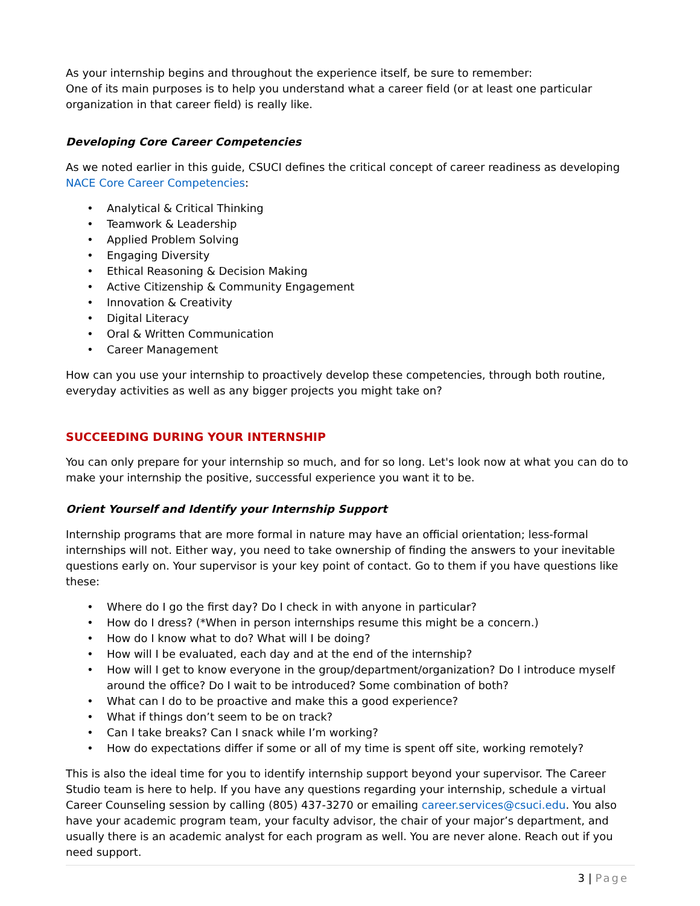As your internship begins and throughout the experience itself, be sure to remember:
One of its main purposes is to help you understand what a career field (or at least one particular organization in that career field) is really like.
Developing Core Career Competencies
As we noted earlier in this guide, CSUCI defines the critical concept of career readiness as developing NACE Core Career Competencies:
• Analytical & Critical Thinking
• Teamwork & Leadership
• Applied Problem Solving
• Engaging Diversity
• Ethical Reasoning & Decision Making
• Active Citizenship & Community Engagement
• Innovation & Creativity
• Digital Literacy
• Oral & Written Communication
• Career Management
How can you use your internship to proactively develop these competencies, through both routine, everyday activities as well as any bigger projects you might take on?
SUCCEEDING DURING YOUR INTERNSHIP
You can only prepare for your internship so much, and for so long. Let's look now at what you can do to make your internship the positive, successful experience you want it to be.
Orient Yourself and Identify your Internship Support
Internship programs that are more formal in nature may have an official orientation; less-formal internships will not. Either way, you need to take ownership of finding the answers to your inevitable questions early on. Your supervisor is your key point of contact. Go to them if you have questions like these:
• Where do I go the first day? Do I check in with anyone in particular?
• How do I dress? (*When in person internships resume this might be a concern.)
• How do I know what to do? What will I be doing?
• How will I be evaluated, each day and at the end of the internship?
• How will I get to know everyone in the group/department/organization? Do I introduce myself around the office? Do I wait to be introduced? Some combination of both?
• What can I do to be proactive and make this a good experience?
• What if things don’t seem to be on track?
• Can I take breaks? Can I snack while I’m working?
• How do expectations differ if some or all of my time is spent off site, working remotely?
This is also the ideal time for you to identify internship support beyond your supervisor. The Career Studio team is here to help. If you have any questions regarding your internship, schedule a virtual Career Counseling session by calling (805) 437-3270 or emailing career.services@csuci.edu. You also have your academic program team, your faculty advisor, the chair of your major’s department, and usually there is an academic analyst for each program as well. You are never alone. Reach out if you need support.
3 | Page